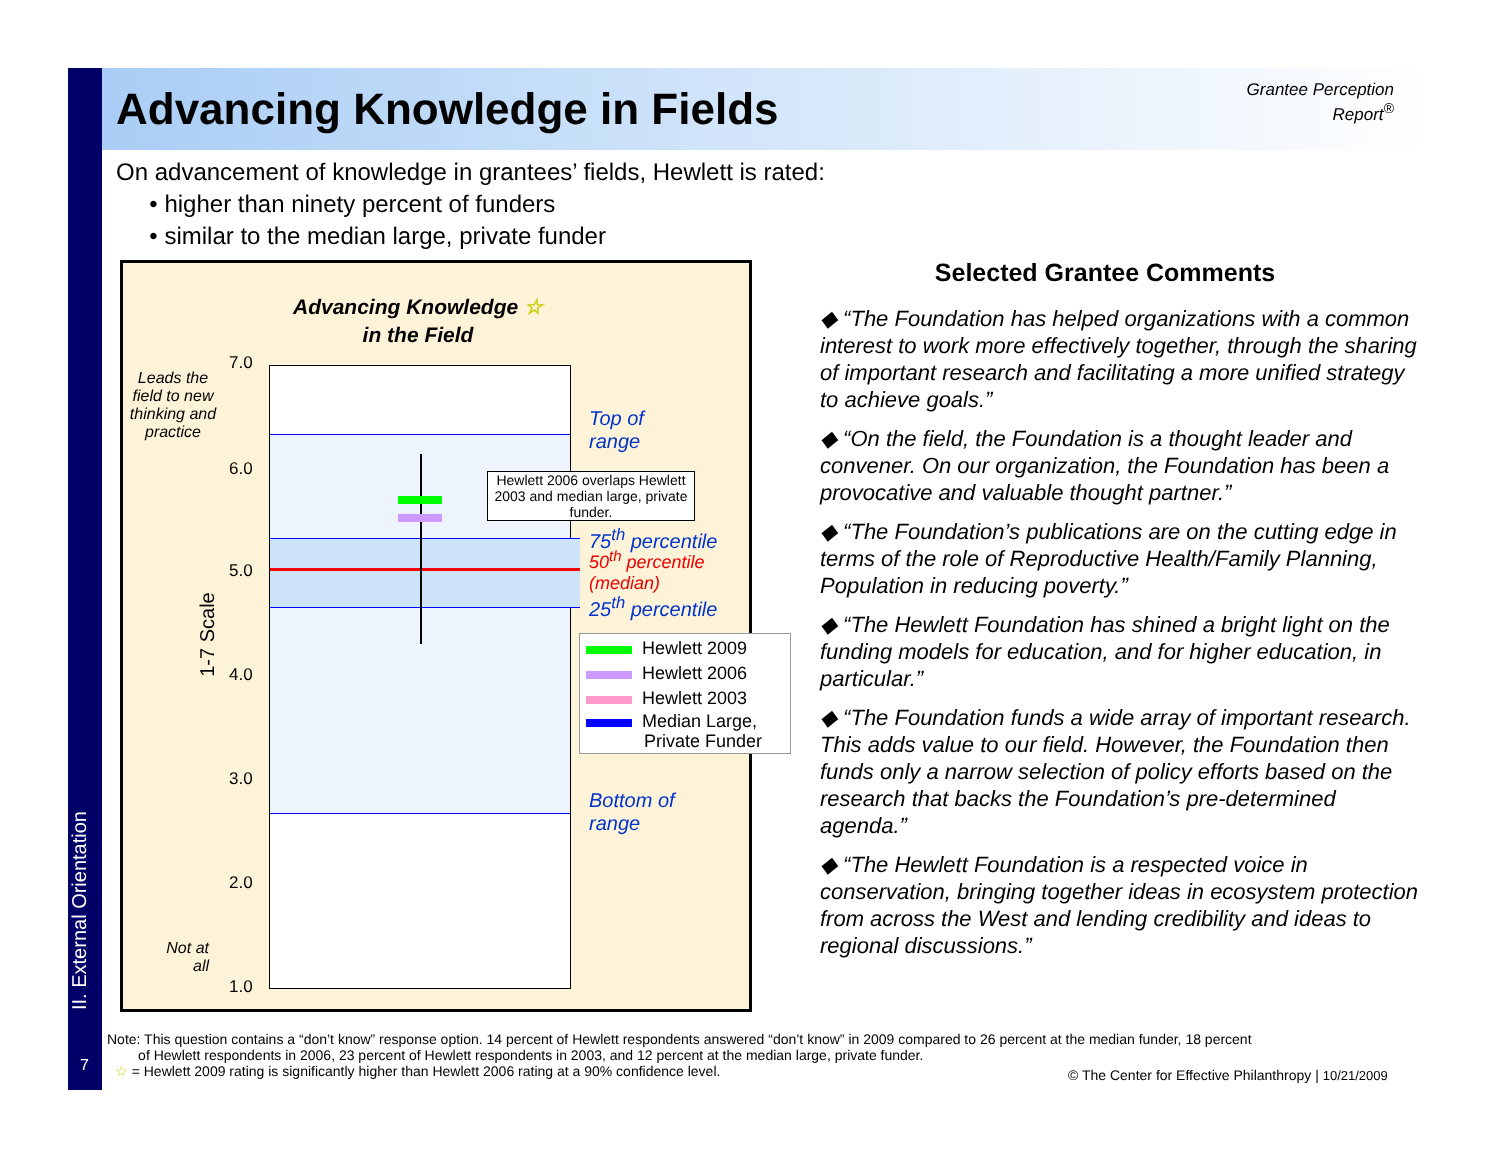Advancing Knowledge in Fields
Grantee Perception Report<sup>®</sup>
On advancement of knowledge in grantees’ fields, Hewlett is rated:
• higher than ninety percent of funders
• similar to the median large, private funder
Advancing Knowledge ☆
in the Field
Leads the field to new thinking and practice
1-7 Scale
Not at all
7.0
6.0
5.0
4.0
3.0
2.0
1.0
Hewlett 2006 overlaps Hewlett 2003 and median large, private funder.
Top of
range
75<sup>th</sup> percentile
50<sup>th</sup> percentile
(median)
25<sup>th</sup> percentile
Bottom of
range
Hewlett 2009
Hewlett 2006
Hewlett 2003
Median Large,
Private Funder
Selected Grantee Comments
◆ “The Foundation has helped organizations with a common interest to work more effectively together, through the sharing of important research and facilitating a more unified strategy to achieve goals.”
◆ “On the field, the Foundation is a thought leader and convener. On our organization, the Foundation has been a provocative and valuable thought partner.”
◆ “The Foundation’s publications are on the cutting edge in terms of the role of Reproductive Health/Family Planning, Population in reducing poverty.”
◆ “The Hewlett Foundation has shined a bright light on the funding models for education, and for higher education, in particular.”
◆ “The Foundation funds a wide array of important research. This adds value to our field. However, the Foundation then funds only a narrow selection of policy efforts based on the research that backs the Foundation’s pre-determined agenda.”
◆ “The Hewlett Foundation is a respected voice in conservation, bringing together ideas in ecosystem protection from across the West and lending credibility and ideas to regional discussions.”
II. External Orientation
7
Note: This question contains a “don’t know” response option. 14 percent of Hewlett respondents answered “don’t know” in 2009 compared to 26 percent at the median funder, 18 percent
of Hewlett respondents in 2006, 23 percent of Hewlett respondents in 2003, and 12 percent at the median large, private funder.
☆ = Hewlett 2009 rating is significantly higher than Hewlett 2006 rating at a 90% confidence level.
© The Center for Effective Philanthropy | 10/21/2009